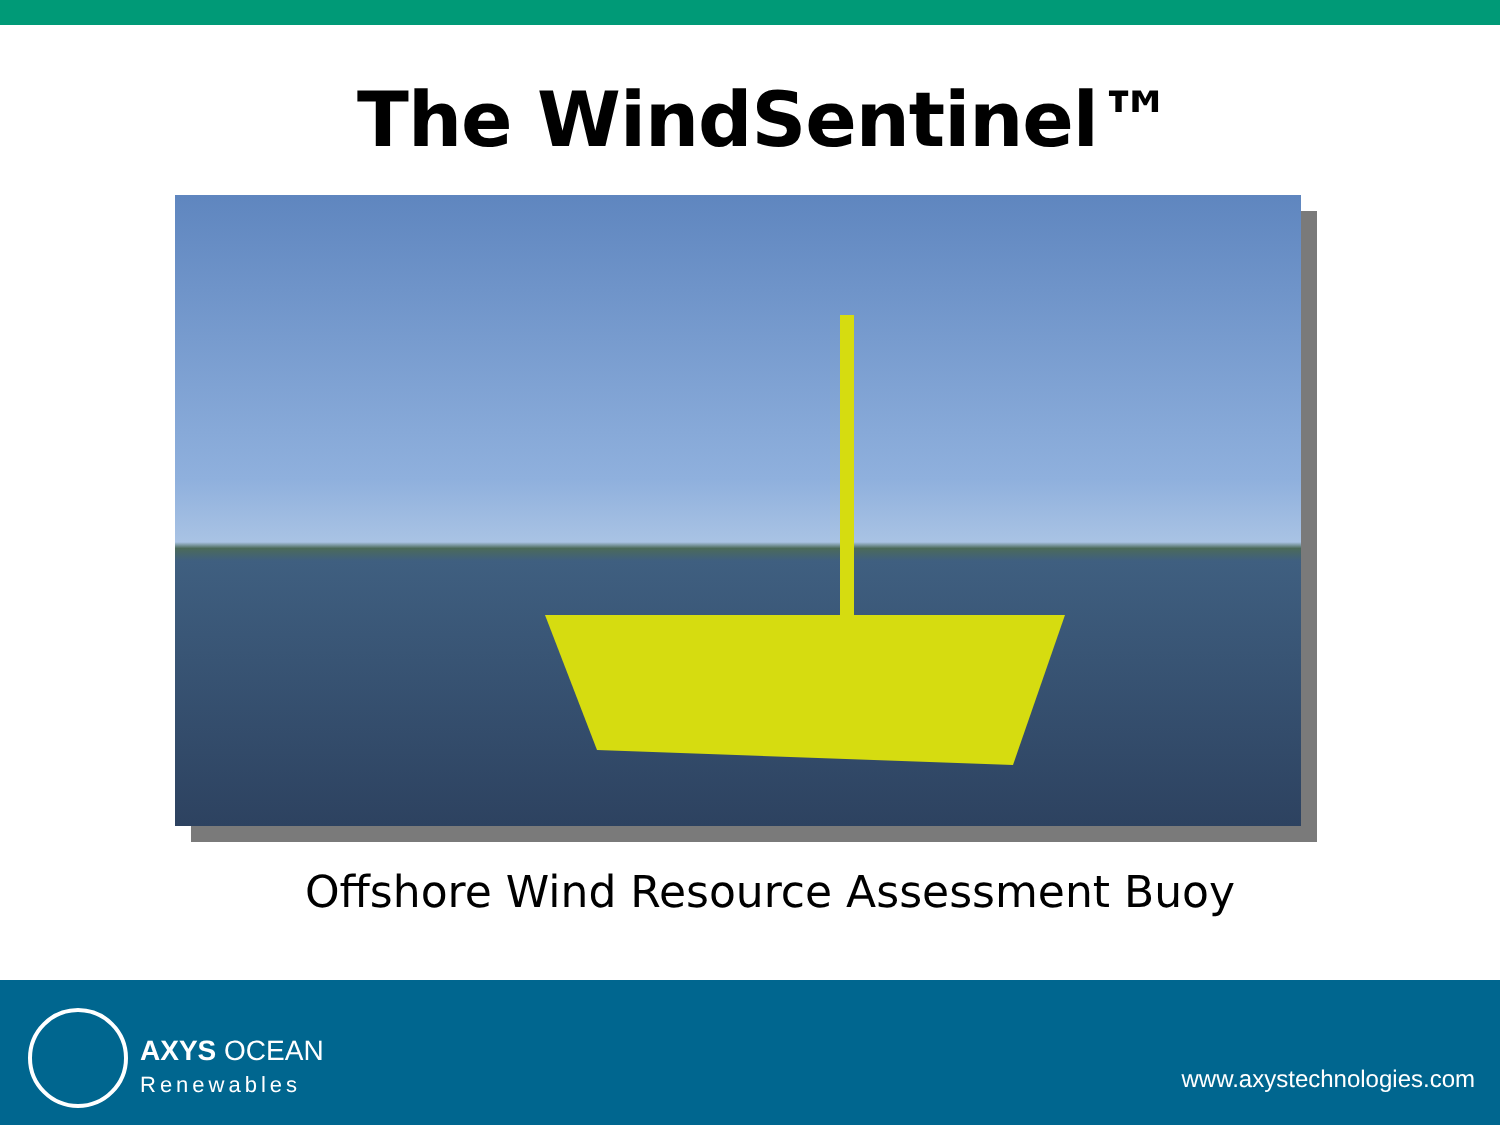The WindSentinel™
Offshore Wind Resource Assessment Buoy
AXYS OCEAN
Renewables
www.axystechnologies.com